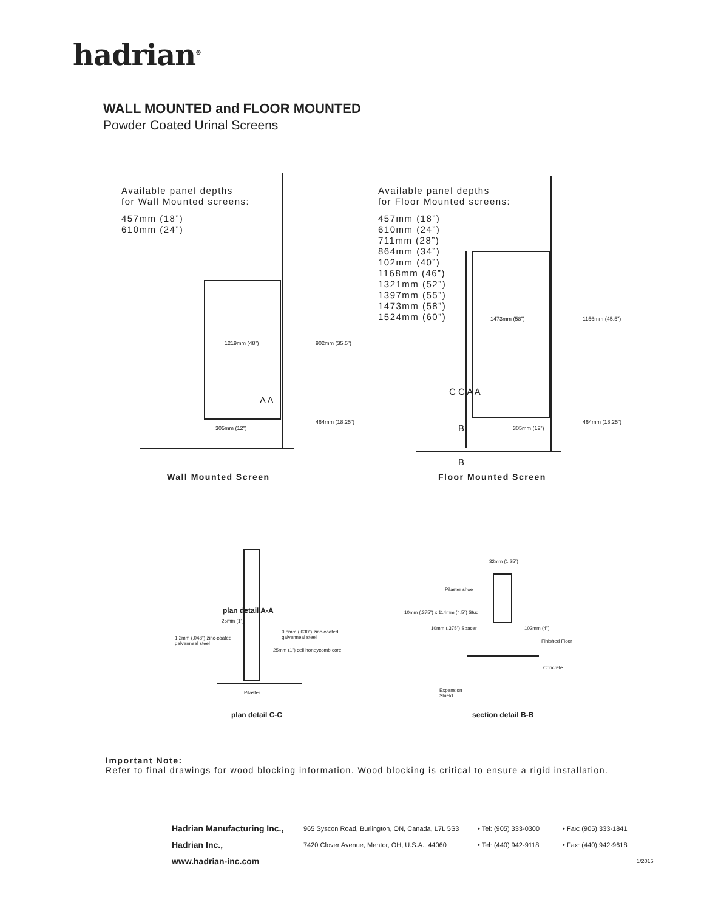hadrian<sup>®</sup>
WALL MOUNTED and FLOOR MOUNTED
Powder Coated Urinal Screens
Available panel depths
for Wall Mounted screens:
457mm (18”)
610mm (24”)
Available panel depths
for Floor Mounted screens:
457mm (18”)
610mm (24”)
711mm (28”)
864mm (34”)
102mm (40”)
1168mm (46”)
1321mm (52”)
1397mm (55”)
1473mm (58”)
1524mm (60”)
1219mm (48”) 902mm (35.5”)
464mm (18.25”)
305mm (12”)
A A
1473mm (58”) 1156mm (45.5”)
464mm (18.25”)
305mm (12”)
C C A A
B
B
Wall Mounted Screen Floor Mounted Screen
plan detail A-A
25mm (1”)
1.2mm (.048”) zinc-coated
galvanneal steel
0.8mm (.030”) zinc-coated
galvanneal steel
25mm (1”) cell honeycomb core
Pilaster
plan detail C-C
32mm (1.25”)
Pilaster shoe
10mm (.375”) x 114mm (4.5”) Stud
10mm (.375”) Spacer 102mm (4”)
Finished Floor
Concrete
Expansion
Shield
section detail B-B
Important Note:
Refer to final drawings for wood blocking information. Wood blocking is critical to ensure a rigid installation.
Hadrian Manufacturing Inc., 965 Syscon Road, Burlington, ON, Canada, L7L 5S3 • Tel: (905) 333-0300 • Fax: (905) 333-1841
Hadrian Inc., 7420 Clover Avenue, Mentor, OH, U.S.A., 44060 • Tel: (440) 942-9118 • Fax: (440) 942-9618
www.hadrian-inc.com 1/2015